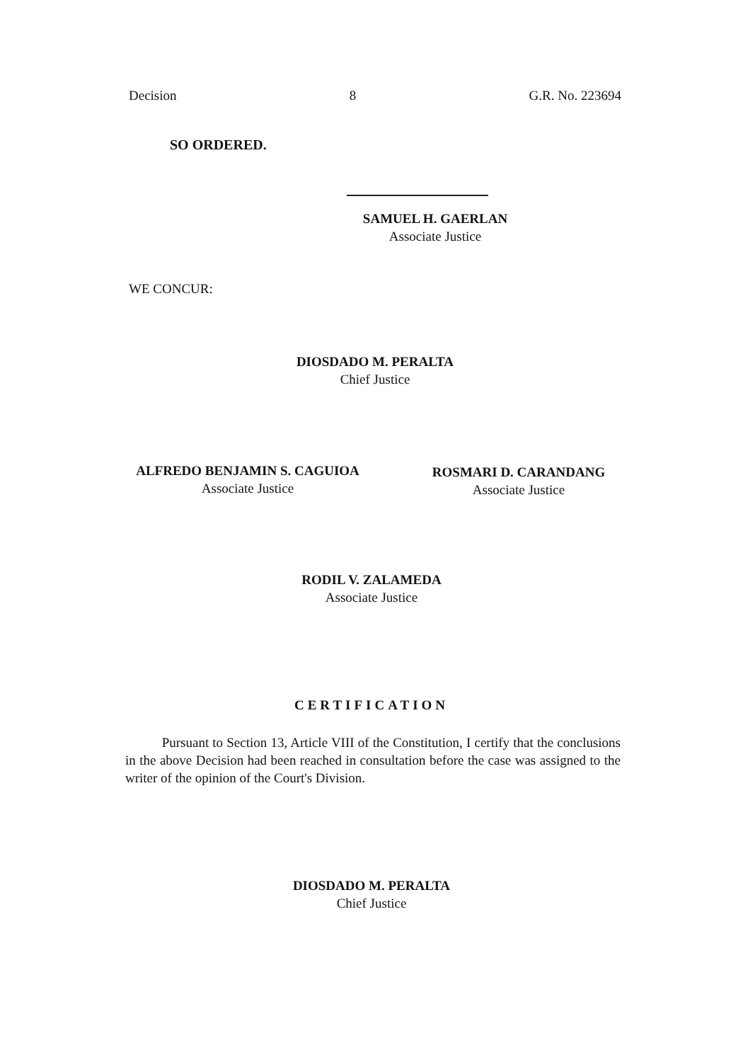Decision 8 G.R. No. 223694
SO ORDERED.
SAMUEL H. GAERLAN
Associate Justice
WE CONCUR:
DIOSDADO M. PERALTA
Chief Justice
ALFREDO BENJAMIN S. CAGUIOA
Associate Justice
ROSMARI D. CARANDANG
Associate Justice
RODIL V. ZALAMEDA
Associate Justice
CERTIFICATION
Pursuant to Section 13, Article VIII of the Constitution, I certify that the conclusions in the above Decision had been reached in consultation before the case was assigned to the writer of the opinion of the Court's Division.
DIOSDADO M. PERALTA
Chief Justice